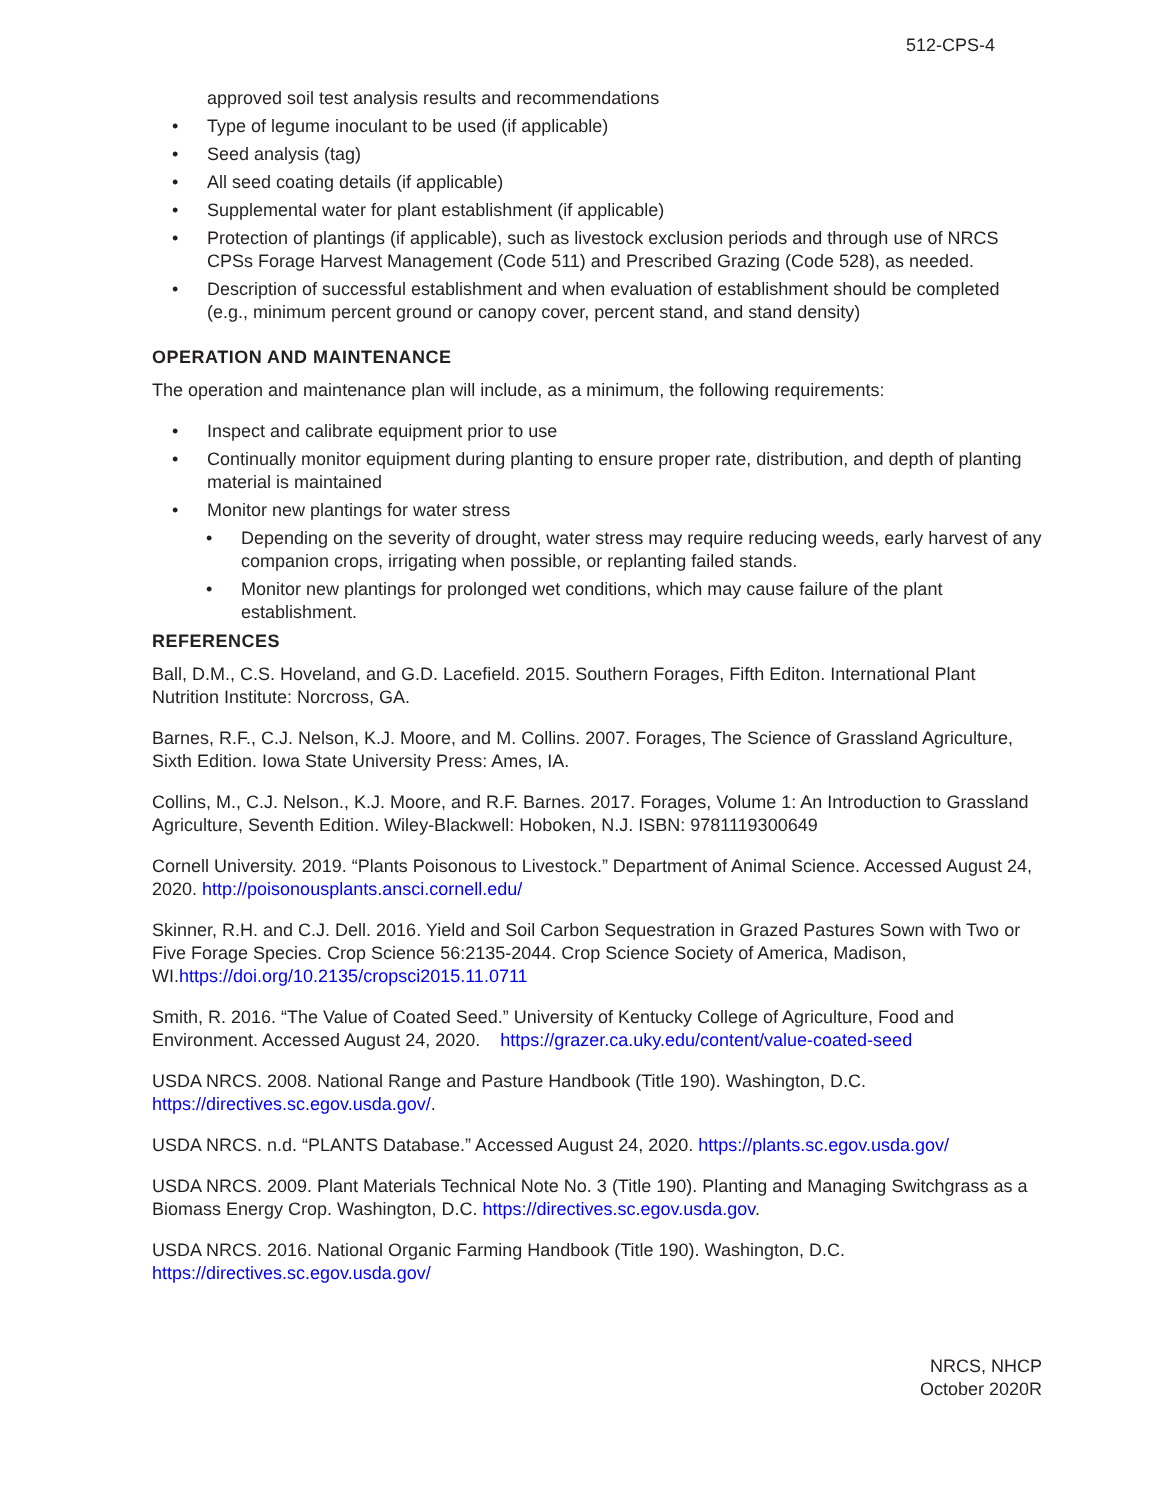512-CPS-4
approved soil test analysis results and recommendations
• Type of legume inoculant to be used (if applicable)
• Seed analysis (tag)
• All seed coating details (if applicable)
• Supplemental water for plant establishment (if applicable)
• Protection of plantings (if applicable), such as livestock exclusion periods and through use of NRCS CPSs Forage Harvest Management (Code 511) and Prescribed Grazing (Code 528), as needed.
• Description of successful establishment and when evaluation of establishment should be completed (e.g., minimum percent ground or canopy cover, percent stand, and stand density)
OPERATION AND MAINTENANCE
The operation and maintenance plan will include, as a minimum, the following requirements:
• Inspect and calibrate equipment prior to use
• Continually monitor equipment during planting to ensure proper rate, distribution, and depth of planting material is maintained
• Monitor new plantings for water stress
• Depending on the severity of drought, water stress may require reducing weeds, early harvest of any companion crops, irrigating when possible, or replanting failed stands.
• Monitor new plantings for prolonged wet conditions, which may cause failure of the plant establishment.
REFERENCES
Ball, D.M., C.S. Hoveland, and G.D. Lacefield. 2015. Southern Forages, Fifth Editon. International Plant Nutrition Institute: Norcross, GA.
Barnes, R.F., C.J. Nelson, K.J. Moore, and M. Collins. 2007. Forages, The Science of Grassland Agriculture, Sixth Edition. Iowa State University Press: Ames, IA.
Collins, M., C.J. Nelson., K.J. Moore, and R.F. Barnes. 2017. Forages, Volume 1: An Introduction to Grassland Agriculture, Seventh Edition. Wiley-Blackwell: Hoboken, N.J. ISBN: 9781119300649
Cornell University. 2019. “Plants Poisonous to Livestock.” Department of Animal Science. Accessed August 24, 2020. http://poisonousplants.ansci.cornell.edu/
Skinner, R.H. and C.J. Dell. 2016. Yield and Soil Carbon Sequestration in Grazed Pastures Sown with Two or Five Forage Species. Crop Science 56:2135-2044. Crop Science Society of America, Madison, WI.https://doi.org/10.2135/cropsci2015.11.0711
Smith, R. 2016. “The Value of Coated Seed.” University of Kentucky College of Agriculture, Food and Environment. Accessed August 24, 2020. https://grazer.ca.uky.edu/content/value-coated-seed
USDA NRCS. 2008. National Range and Pasture Handbook (Title 190). Washington, D.C. https://directives.sc.egov.usda.gov/.
USDA NRCS. n.d. “PLANTS Database.” Accessed August 24, 2020. https://plants.sc.egov.usda.gov/
USDA NRCS. 2009. Plant Materials Technical Note No. 3 (Title 190). Planting and Managing Switchgrass as a Biomass Energy Crop. Washington, D.C. https://directives.sc.egov.usda.gov.
USDA NRCS. 2016. National Organic Farming Handbook (Title 190). Washington, D.C. https://directives.sc.egov.usda.gov/
NRCS, NHCP
October 2020R